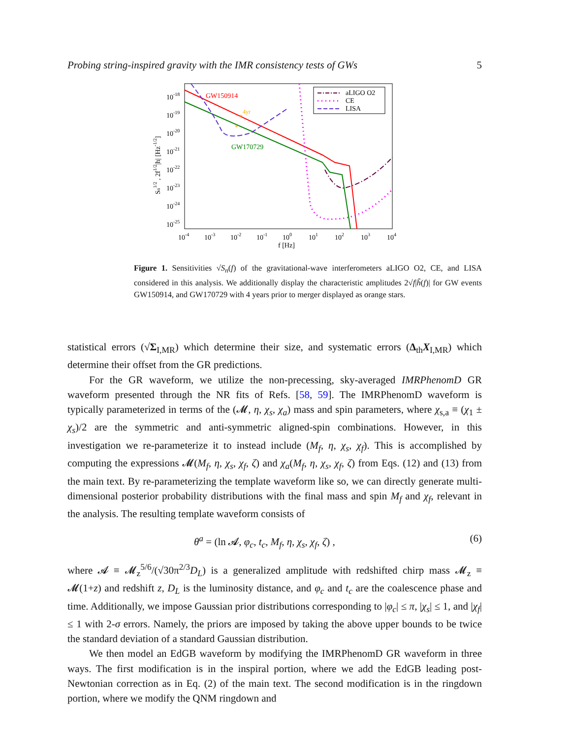Probing string-inspired gravity with the IMR consistency tests of GWs 5
10-18
10-19
10-20
10-21
10-22
10-23
10-24
10-25
10-4
10-3
10-2
10-1
100
101
102
103
104
f [Hz]
Sn1/2 , 2f1/2|h| [Hz-1/2]
GW150914
GW170729
4yr
*
*
aLIGO O2
CE
LISA
Figure 1. Sensitivities √S<sub>n</sub>(f) of the gravitational-wave interferometers aLIGO O2, CE, and LISA considered in this analysis. We additionally display the characteristic amplitudes 2√f|h̃(f)| for GW events GW150914, and GW170729 with 4 years prior to merger displayed as orange stars.
statistical errors (√Σ<sub>I,MR</sub>) which determine their size, and systematic errors (Δ<sub>th</sub>X<sub>I,MR</sub>) which determine their offset from the GR predictions.
For the GR waveform, we utilize the non-precessing, sky-averaged IMRPhenomD GR waveform presented through the NR fits of Refs. [58, 59]. The IMRPhenomD waveform is typically parameterized in terms of the (𝓜, η, χ<sub>s</sub>, χ<sub>a</sub>) mass and spin parameters, where χ<sub>s,a</sub> ≡ (χ<sub>1</sub> ± χ<sub>s</sub>)/2 are the symmetric and anti-symmetric aligned-spin combinations. However, in this investigation we re-parameterize it to instead include (M<sub>f</sub>, η, χ<sub>s</sub>, χ<sub>f</sub>). This is accomplished by computing the expressions 𝓜(M<sub>f</sub>, η, χ<sub>s</sub>, χ<sub>f</sub>, ζ) and χ<sub>a</sub>(M<sub>f</sub>, η, χ<sub>s</sub>, χ<sub>f</sub>, ζ) from Eqs. (12) and (13) from the main text. By re-parameterizing the template waveform like so, we can directly generate multi-dimensional posterior probability distributions with the final mass and spin M<sub>f</sub> and χ<sub>f</sub>, relevant in the analysis. The resulting template waveform consists of
θ<sup>a</sup> = (ln 𝓐, φ<sub>c</sub>, t<sub>c</sub>, M<sub>f</sub>, η, χ<sub>s</sub>, χ<sub>f</sub>, ζ) , (6)
where 𝓐 ≡ 𝓜<sub>z</sub><sup>5/6</sup>/(√30π<sup>2/3</sup>D<sub>L</sub>) is a generalized amplitude with redshifted chirp mass 𝓜<sub>z</sub> ≡ 𝓜(1+z) and redshift z, D<sub>L</sub> is the luminosity distance, and φ<sub>c</sub> and t<sub>c</sub> are the coalescence phase and time. Additionally, we impose Gaussian prior distributions corresponding to |φ<sub>c</sub>| ≤ π, |χ<sub>s</sub>| ≤ 1, and |χ<sub>f</sub>| ≤ 1 with 2-σ errors. Namely, the priors are imposed by taking the above upper bounds to be twice the standard deviation of a standard Gaussian distribution.
We then model an EdGB waveform by modifying the IMRPhenomD GR waveform in three ways. The first modification is in the inspiral portion, where we add the EdGB leading post-Newtonian correction as in Eq. (2) of the main text. The second modification is in the ringdown portion, where we modify the QNM ringdown and